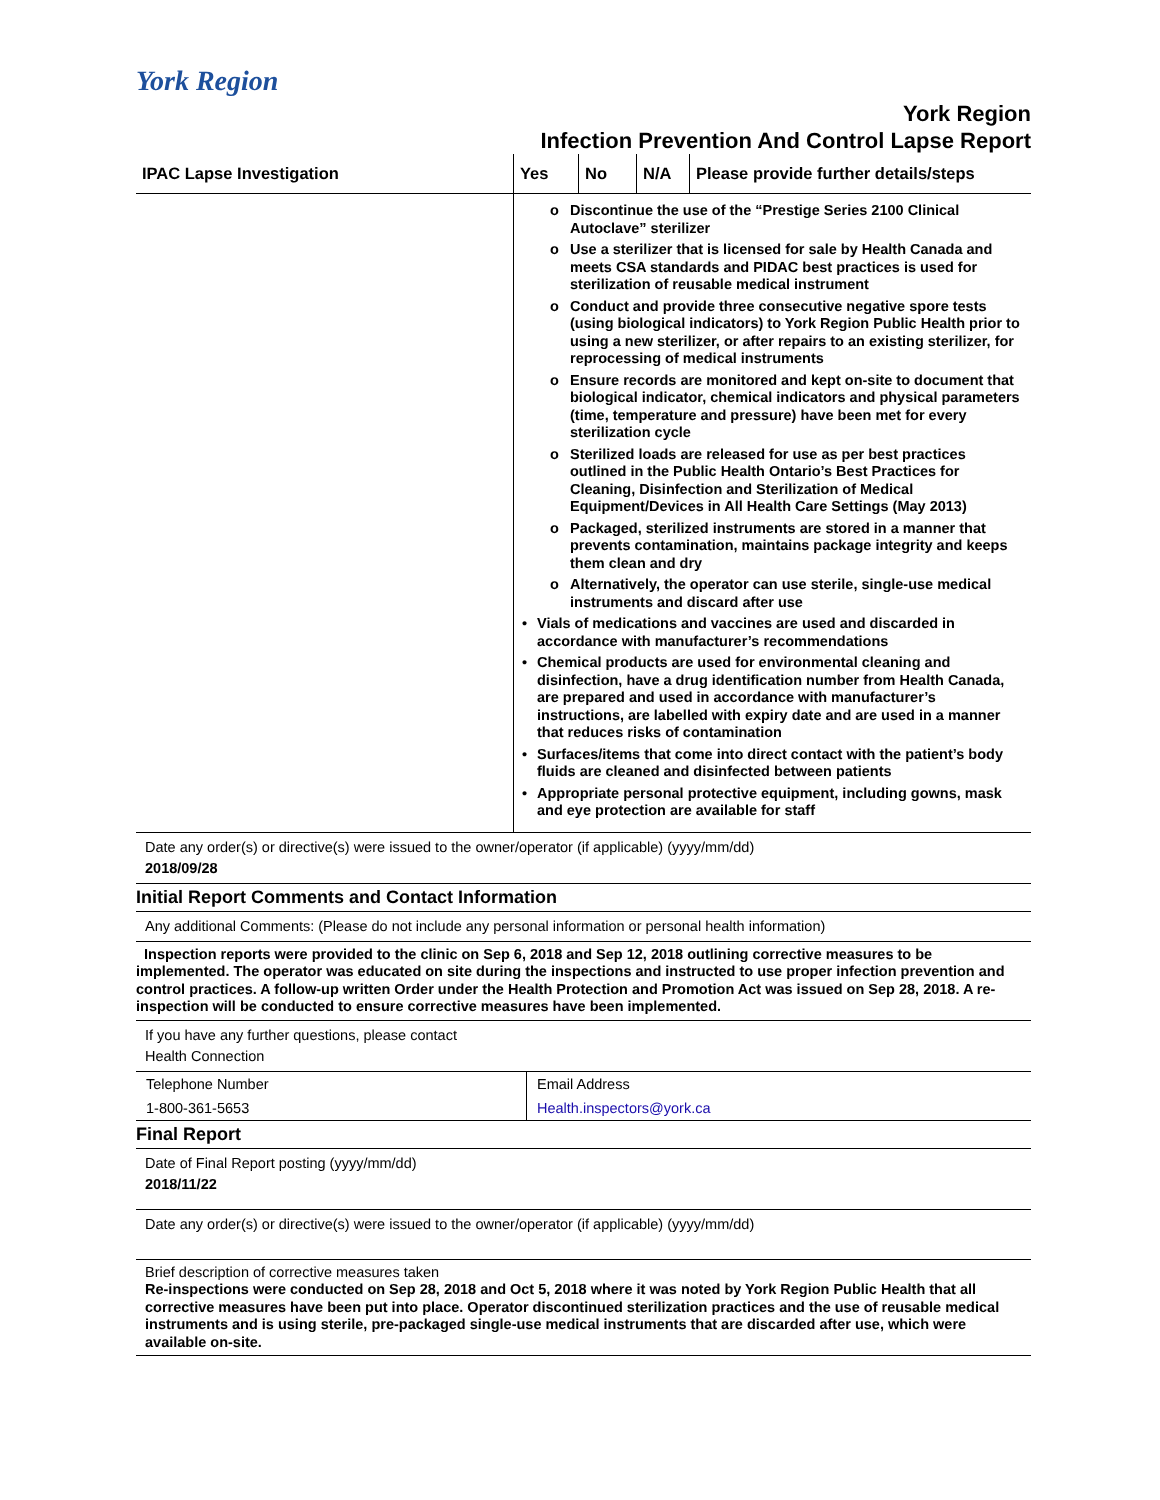York Region
York Region
Infection Prevention And Control Lapse Report
| IPAC Lapse Investigation | Yes | No | N/A | Please provide further details/steps |
| --- | --- | --- | --- | --- |
| | o Discontinue the use of the “Prestige Series 2100 Clinical Autoclave” sterilizer o Use a sterilizer that is licensed for sale by Health Canada and meets CSA standards and PIDAC best practices is used for sterilization of reusable medical instrument o Conduct and provide three consecutive negative spore tests (using biological indicators) to York Region Public Health prior to using a new sterilizer, or after repairs to an existing sterilizer, for reprocessing of medical instruments o Ensure records are monitored and kept on-site to document that biological indicator, chemical indicators and physical parameters (time, temperature and pressure) have been met for every sterilization cycle o Sterilized loads are released for use as per best practices outlined in the Public Health Ontario’s Best Practices for Cleaning, Disinfection and Sterilization of Medical Equipment/Devices in All Health Care Settings (May 2013) o Packaged, sterilized instruments are stored in a manner that prevents contamination, maintains package integrity and keeps them clean and dry o Alternatively, the operator can use sterile, single-use medical instruments and discard after use • Vials of medications and vaccines are used and discarded in accordance with manufacturer’s recommendations • Chemical products are used for environmental cleaning and disinfection, have a drug identification number from Health Canada, are prepared and used in accordance with manufacturer’s instructions, are labelled with expiry date and are used in a manner that reduces risks of contamination • Surfaces/items that come into direct contact with the patient’s body fluids are cleaned and disinfected between patients • Appropriate personal protective equipment, including gowns, mask and eye protection are available for staff | | | |
Date any order(s) or directive(s) were issued to the owner/operator (if applicable) (yyyy/mm/dd)
2018/09/28
Initial Report Comments and Contact Information
Any additional Comments: (Please do not include any personal information or personal health information)
Inspection reports were provided to the clinic on Sep 6, 2018 and Sep 12, 2018 outlining corrective measures to be implemented. The operator was educated on site during the inspections and instructed to use proper infection prevention and control practices. A follow-up written Order under the Health Protection and Promotion Act was issued on Sep 28, 2018. A re-inspection will be conducted to ensure corrective measures have been implemented.
If you have any further questions, please contact
Health Connection
| Telephone Number | Email Address |
| 1-800-361-5653 | Health.inspectors@york.ca |
Final Report
Date of Final Report posting (yyyy/mm/dd)
2018/11/22
Date any order(s) or directive(s) were issued to the owner/operator (if applicable) (yyyy/mm/dd)
Brief description of corrective measures taken
Re-inspections were conducted on Sep 28, 2018 and Oct 5, 2018 where it was noted by York Region Public Health that all corrective measures have been put into place. Operator discontinued sterilization practices and the use of reusable medical instruments and is using sterile, pre-packaged single-use medical instruments that are discarded after use, which were available on-site.